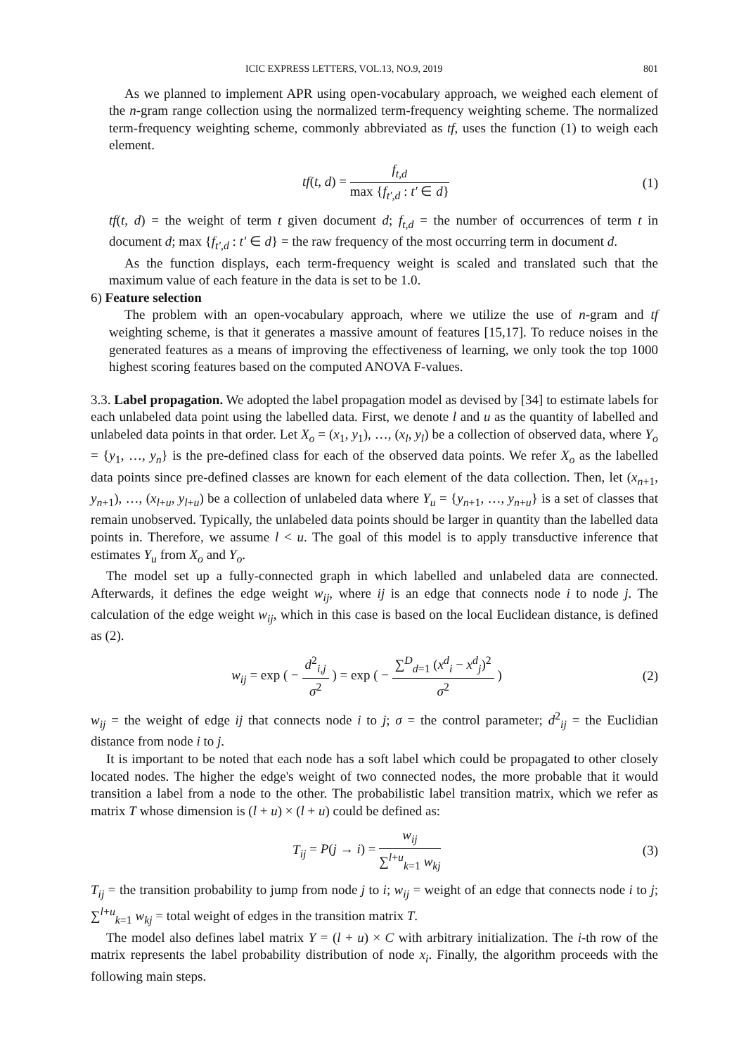ICIC EXPRESS LETTERS, VOL.13, NO.9, 2019 801
As we planned to implement APR using open-vocabulary approach, we weighed each element of the n-gram range collection using the normalized term-frequency weighting scheme. The normalized term-frequency weighting scheme, commonly abbreviated as tf, uses the function (1) to weigh each element.
tf(t, d) = f<sub>t,d</sub> max {f<sub>t′,d</sub> : t′ ∈ d}
(1)
tf(t, d) = the weight of term t given document d; f<sub>t,d</sub> = the number of occurrences of term t in document d; max {f<sub>t′,d</sub> : t′ ∈ d} = the raw frequency of the most occurring term in document d.
As the function displays, each term-frequency weight is scaled and translated such that the maximum value of each feature in the data is set to be 1.0.
6) Feature selection
The problem with an open-vocabulary approach, where we utilize the use of n-gram and tf weighting scheme, is that it generates a massive amount of features [15,17]. To reduce noises in the generated features as a means of improving the effectiveness of learning, we only took the top 1000 highest scoring features based on the computed ANOVA F-values.
3.3. Label propagation. We adopted the label propagation model as devised by [34] to estimate labels for each unlabeled data point using the labelled data. First, we denote l and u as the quantity of labelled and unlabeled data points in that order. Let X<sub>o</sub> = (x<sub>1</sub>, y<sub>1</sub>), …, (x<sub>l</sub>, y<sub>l</sub>) be a collection of observed data, where Y<sub>o</sub> = {y<sub>1</sub>, …, y<sub>n</sub>} is the pre-defined class for each of the observed data points. We refer X<sub>o</sub> as the labelled data points since pre-defined classes are known for each element of the data collection. Then, let (x<sub>n+1</sub>, y<sub>n+1</sub>), …, (x<sub>l+u</sub>, y<sub>l+u</sub>) be a collection of unlabeled data where Y<sub>u</sub> = {y<sub>n+1</sub>, …, y<sub>n+u</sub>} is a set of classes that remain unobserved. Typically, the unlabeled data points should be larger in quantity than the labelled data points in. Therefore, we assume l < u. The goal of this model is to apply transductive inference that estimates Y<sub>u</sub> from X<sub>o</sub> and Y<sub>o</sub>.
The model set up a fully-connected graph in which labelled and unlabeled data are connected. Afterwards, it defines the edge weight w<sub>ij</sub>, where ij is an edge that connects node i to node j. The calculation of the edge weight w<sub>ij</sub>, which in this case is based on the local Euclidean distance, is defined as (2).
w<sub>ij</sub> = exp ( − d<sup>2</sup><sub>i,j</sub> σ<sup>2</sup> ) = exp ( − ∑<sup>D</sup><sub>d=1</sub> (x<sup>d</sup><sub>i</sub> − x<sup>d</sup><sub>j</sub>)<sup>2</sup> σ<sup>2</sup> )
(2)
w<sub>ij</sub> = the weight of edge ij that connects node i to j; σ = the control parameter; d<sup>2</sup><sub>ij</sub> = the Euclidian distance from node i to j.
It is important to be noted that each node has a soft label which could be propagated to other closely located nodes. The higher the edge's weight of two connected nodes, the more probable that it would transition a label from a node to the other. The probabilistic label transition matrix, which we refer as matrix T whose dimension is (l + u) × (l + u) could be defined as:
T<sub>ij</sub> = P(j → i) = w<sub>ij</sub> ∑<sup>l+u</sup><sub>k=1</sub> w<sub>kj</sub>
(3)
T<sub>ij</sub> = the transition probability to jump from node j to i; w<sub>ij</sub> = weight of an edge that connects node i to j; ∑<sup>l+u</sup><sub>k=1</sub> w<sub>kj</sub> = total weight of edges in the transition matrix T.
The model also defines label matrix Y = (l + u) × C with arbitrary initialization. The i-th row of the matrix represents the label probability distribution of node x<sub>i</sub>. Finally, the algorithm proceeds with the following main steps.